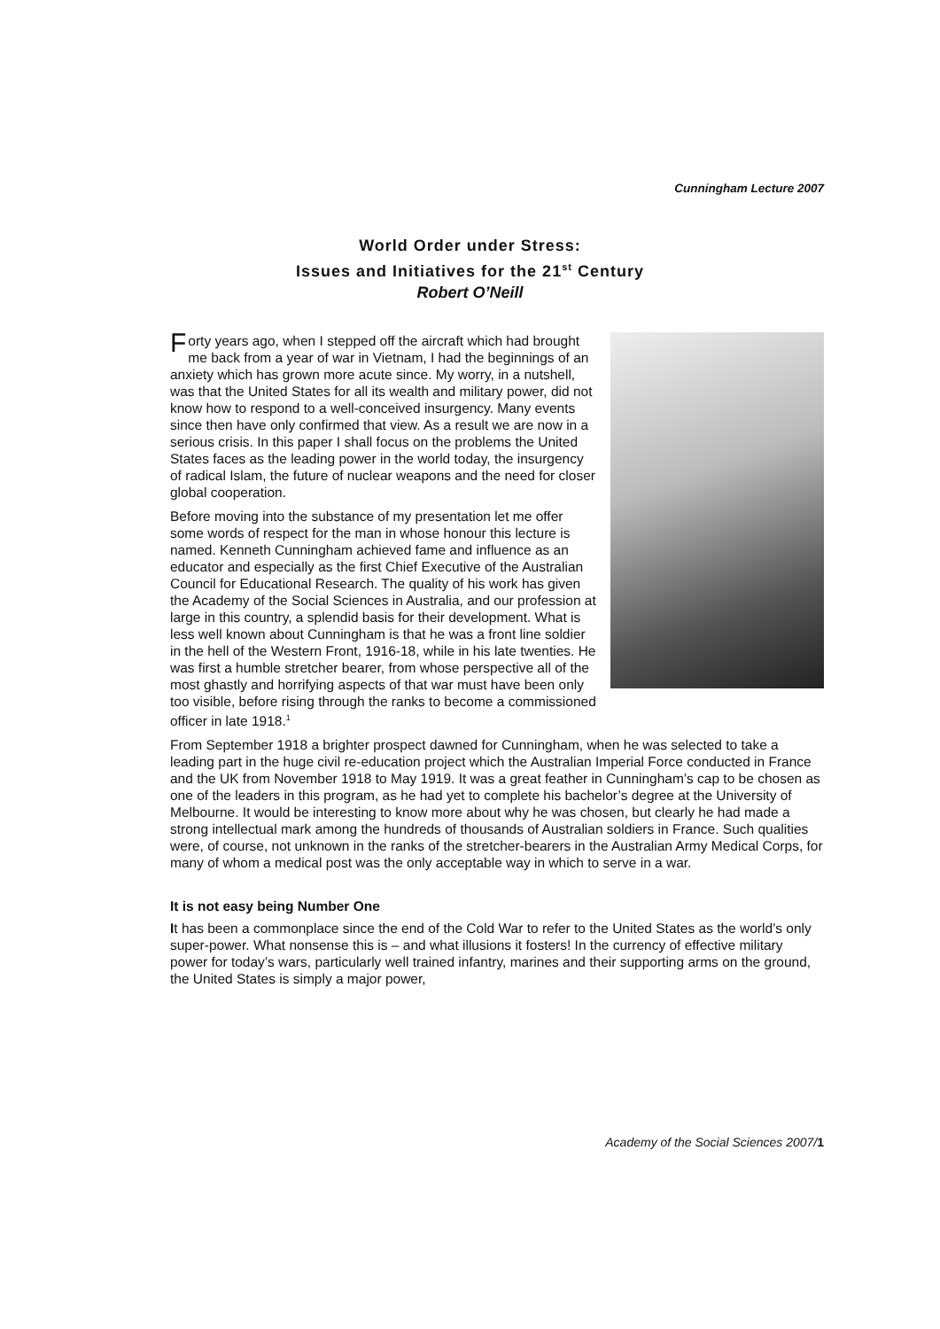Cunningham Lecture 2007
World Order under Stress:
Issues and Initiatives for the 21<sup>st</sup> Century
Robert O’Neill
Forty years ago, when I stepped off the aircraft which had brought me back from a year of war in Vietnam, I had the beginnings of an anxiety which has grown more acute since. My worry, in a nutshell, was that the United States for all its wealth and military power, did not know how to respond to a well-conceived insurgency. Many events since then have only confirmed that view. As a result we are now in a serious crisis. In this paper I shall focus on the problems the United States faces as the leading power in the world today, the insurgency of radical Islam, the future of nuclear weapons and the need for closer global cooperation.
Before moving into the substance of my presentation let me offer some words of respect for the man in whose honour this lecture is named. Kenneth Cunningham achieved fame and influence as an educator and especially as the first Chief Executive of the Australian Council for Educational Research. The quality of his work has given the Academy of the Social Sciences in Australia, and our profession at large in this country, a splendid basis for their development. What is less well known about Cunningham is that he was a front line soldier in the hell of the Western Front, 1916-18, while in his late twenties. He was first a humble stretcher bearer, from whose perspective all of the most ghastly and horrifying aspects of that war must have been only too visible, before rising through the ranks to become a commissioned officer in late 1918.<sup>1</sup>
From September 1918 a brighter prospect dawned for Cunningham, when he was selected to take a leading part in the huge civil re-education project which the Australian Imperial Force conducted in France and the UK from November 1918 to May 1919. It was a great feather in Cunningham’s cap to be chosen as one of the leaders in this program, as he had yet to complete his bachelor’s degree at the University of Melbourne. It would be interesting to know more about why he was chosen, but clearly he had made a strong intellectual mark among the hundreds of thousands of Australian soldiers in France. Such qualities were, of course, not unknown in the ranks of the stretcher-bearers in the Australian Army Medical Corps, for many of whom a medical post was the only acceptable way in which to serve in a war.
It is not easy being Number One
It has been a commonplace since the end of the Cold War to refer to the United States as the world’s only super-power. What nonsense this is – and what illusions it fosters! In the currency of effective military power for today’s wars, particularly well trained infantry, marines and their supporting arms on the ground, the United States is simply a major power,
Academy of the Social Sciences 2007/1